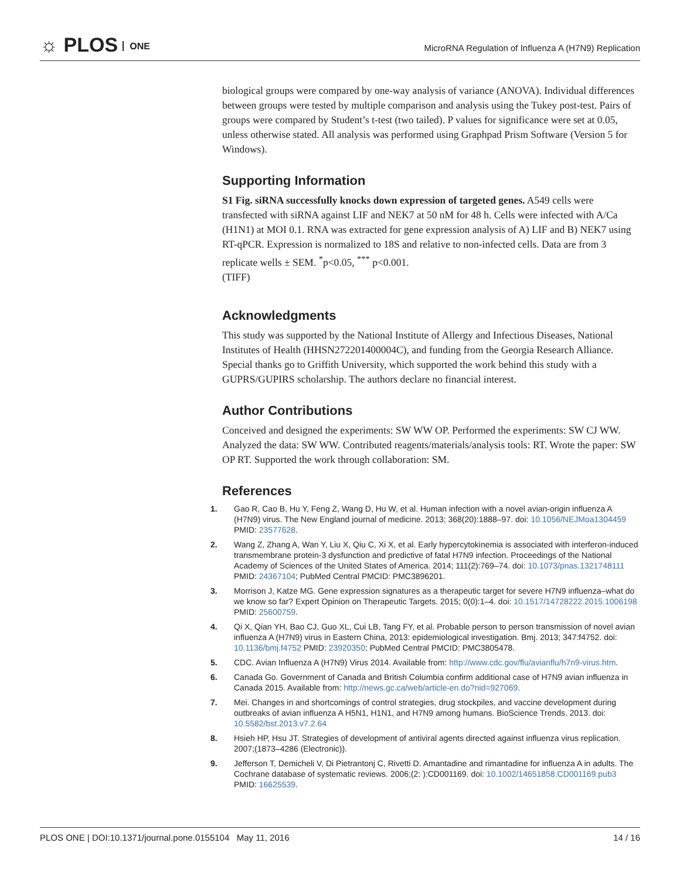☼ PLOS ONE
MicroRNA Regulation of Influenza A (H7N9) Replication
biological groups were compared by one-way analysis of variance (ANOVA). Individual differences between groups were tested by multiple comparison and analysis using the Tukey post-test. Pairs of groups were compared by Student’s t-test (two tailed). P values for significance were set at 0.05, unless otherwise stated. All analysis was performed using Graphpad Prism Software (Version 5 for Windows).
Supporting Information
S1 Fig. siRNA successfully knocks down expression of targeted genes. A549 cells were transfected with siRNA against LIF and NEK7 at 50 nM for 48 h. Cells were infected with A/Ca (H1N1) at MOI 0.1. RNA was extracted for gene expression analysis of A) LIF and B) NEK7 using RT-qPCR. Expression is normalized to 18S and relative to non-infected cells. Data are from 3 replicate wells ± SEM. <sup>*</sup>p<0.05, <sup>***</sup> p<0.001.
(TIFF)
Acknowledgments
This study was supported by the National Institute of Allergy and Infectious Diseases, National Institutes of Health (HHSN272201400004C), and funding from the Georgia Research Alliance. Special thanks go to Griffith University, which supported the work behind this study with a GUPRS/GUPIRS scholarship. The authors declare no financial interest.
Author Contributions
Conceived and designed the experiments: SW WW OP. Performed the experiments: SW CJ WW. Analyzed the data: SW WW. Contributed reagents/materials/analysis tools: RT. Wrote the paper: SW OP RT. Supported the work through collaboration: SM.
References
1. Gao R, Cao B, Hu Y, Feng Z, Wang D, Hu W, et al. Human infection with a novel avian-origin influenza A (H7N9) virus. The New England journal of medicine. 2013; 368(20):1888–97. doi: 10.1056/NEJMoa1304459 PMID: 23577628.
2. Wang Z, Zhang A, Wan Y, Liu X, Qiu C, Xi X, et al. Early hypercytokinemia is associated with interferon-induced transmembrane protein-3 dysfunction and predictive of fatal H7N9 infection. Proceedings of the National Academy of Sciences of the United States of America. 2014; 111(2):769–74. doi: 10.1073/pnas.1321748111 PMID: 24367104; PubMed Central PMCID: PMC3896201.
3. Morrison J, Katze MG. Gene expression signatures as a therapeutic target for severe H7N9 influenza–what do we know so far? Expert Opinion on Therapeutic Targets. 2015; 0(0):1–4. doi: 10.1517/14728222.2015.1006198 PMID: 25600759.
4. Qi X, Qian YH, Bao CJ, Guo XL, Cui LB, Tang FY, et al. Probable person to person transmission of novel avian influenza A (H7N9) virus in Eastern China, 2013: epidemiological investigation. Bmj. 2013; 347:f4752. doi: 10.1136/bmj.f4752 PMID: 23920350; PubMed Central PMCID: PMC3805478.
5. CDC. Avian Influenza A (H7N9) Virus 2014. Available from: http://www.cdc.gov/flu/avianflu/h7n9-virus.htm.
6. Canada Go. Government of Canada and British Columbia confirm additional case of H7N9 avian influenza in Canada 2015. Available from: http://news.gc.ca/web/article-en.do?nid=927069.
7. Mei. Changes in and shortcomings of control strategies, drug stockpiles, and vaccine development during outbreaks of avian influenza A H5N1, H1N1, and H7N9 among humans. BioScience Trends. 2013. doi: 10.5582/bst.2013.v7.2.64
8. Hsieh HP, Hsu JT. Strategies of development of antiviral agents directed against influenza virus replication. 2007;(1873–4286 (Electronic)).
9. Jefferson T, Demicheli V, Di Pietrantonj C, Rivetti D. Amantadine and rimantadine for influenza A in adults. The Cochrane database of systematic reviews. 2006;(2: ):CD001169. doi: 10.1002/14651858.CD001169.pub3 PMID: 16625539.
PLOS ONE | DOI:10.1371/journal.pone.0155104 May 11, 2016 14 / 16